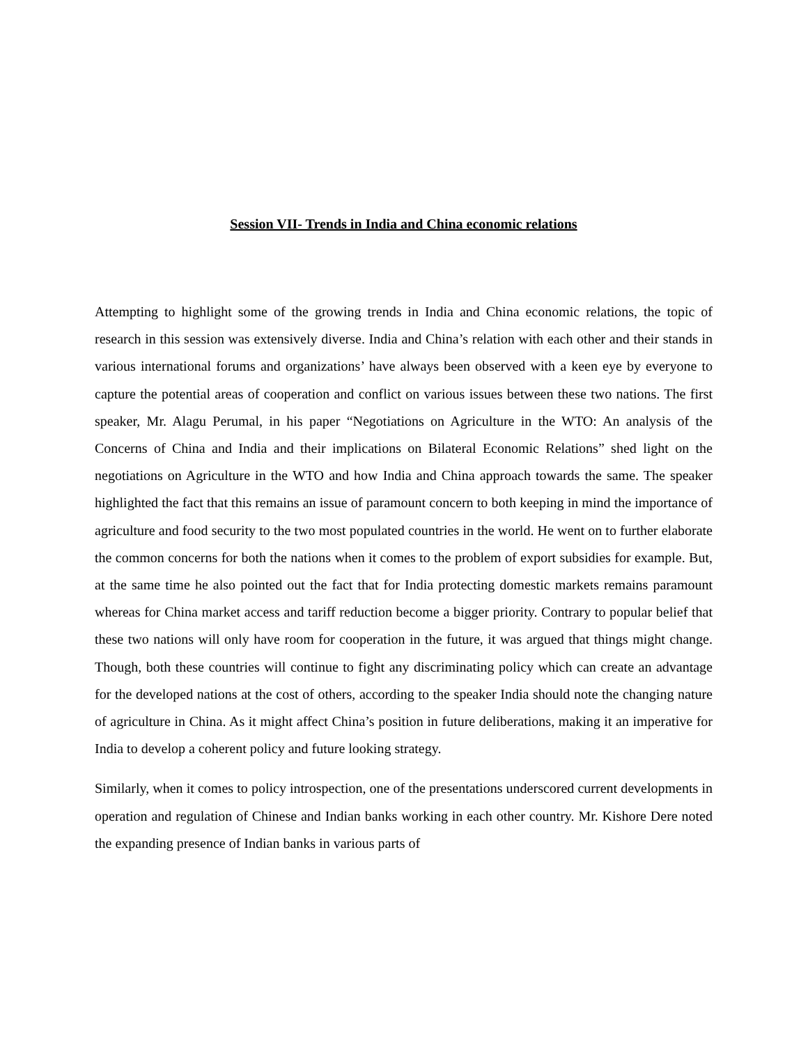Session VII- Trends in India and China economic relations
Attempting to highlight some of the growing trends in India and China economic relations, the topic of research in this session was extensively diverse. India and China’s relation with each other and their stands in various international forums and organizations’ have always been observed with a keen eye by everyone to capture the potential areas of cooperation and conflict on various issues between these two nations. The first speaker, Mr. Alagu Perumal, in his paper “Negotiations on Agriculture in the WTO: An analysis of the Concerns of China and India and their implications on Bilateral Economic Relations” shed light on the negotiations on Agriculture in the WTO and how India and China approach towards the same. The speaker highlighted the fact that this remains an issue of paramount concern to both keeping in mind the importance of agriculture and food security to the two most populated countries in the world. He went on to further elaborate the common concerns for both the nations when it comes to the problem of export subsidies for example. But, at the same time he also pointed out the fact that for India protecting domestic markets remains paramount whereas for China market access and tariff reduction become a bigger priority. Contrary to popular belief that these two nations will only have room for cooperation in the future, it was argued that things might change. Though, both these countries will continue to fight any discriminating policy which can create an advantage for the developed nations at the cost of others, according to the speaker India should note the changing nature of agriculture in China. As it might affect China’s position in future deliberations, making it an imperative for India to develop a coherent policy and future looking strategy.
Similarly, when it comes to policy introspection, one of the presentations underscored current developments in operation and regulation of Chinese and Indian banks working in each other country. Mr. Kishore Dere noted the expanding presence of Indian banks in various parts of